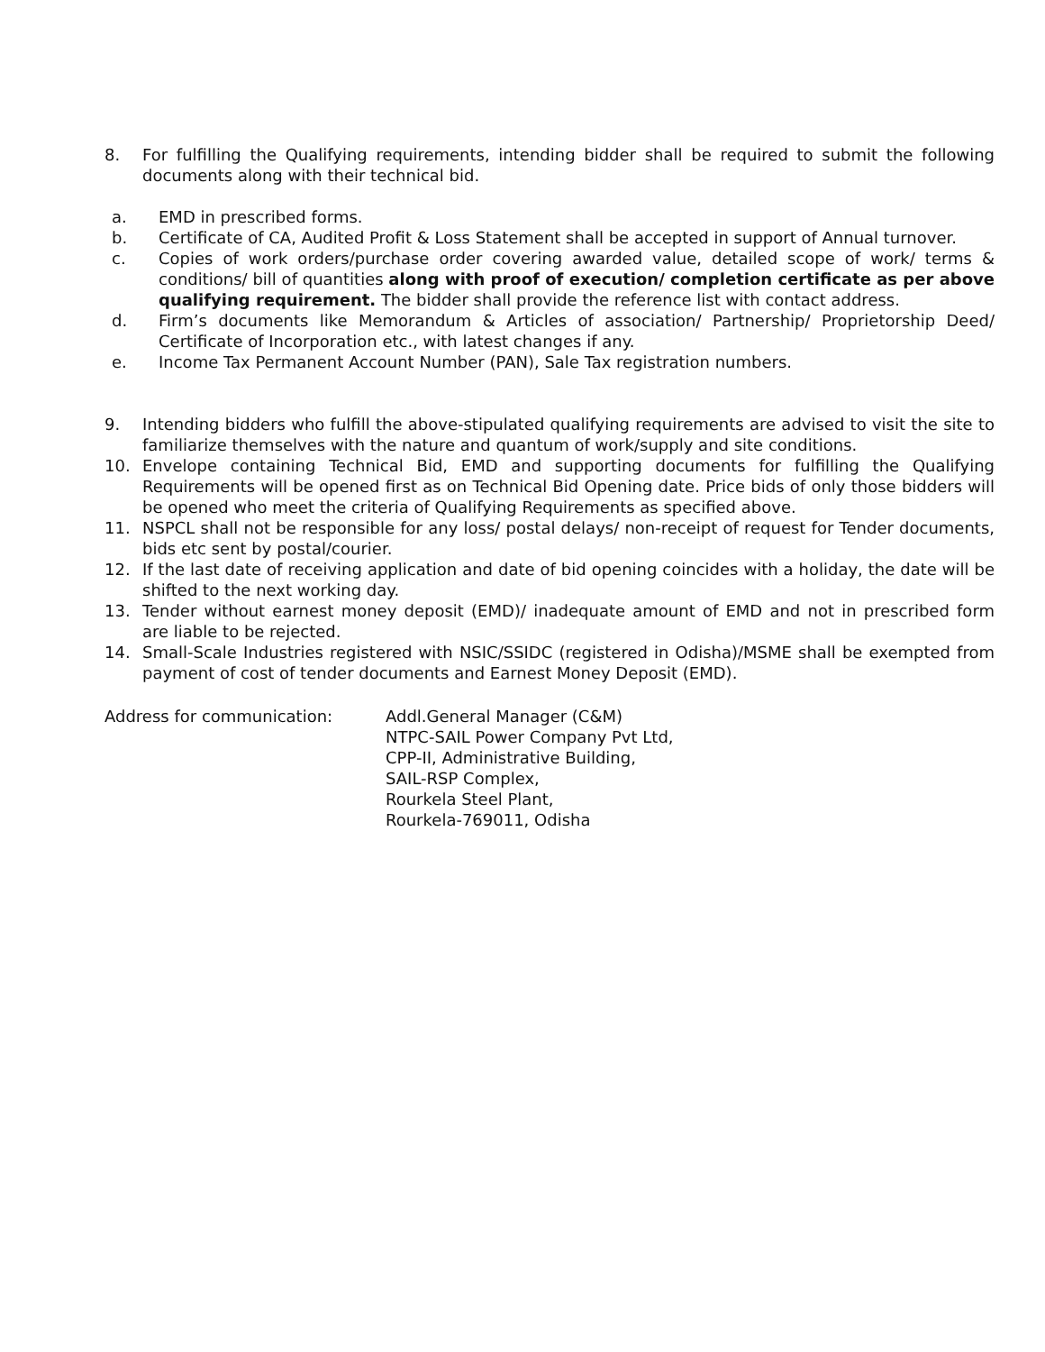8. For fulfilling the Qualifying requirements, intending bidder shall be required to submit the following documents along with their technical bid.
a. EMD in prescribed forms.
b. Certificate of CA, Audited Profit & Loss Statement shall be accepted in support of Annual turnover.
c. Copies of work orders/purchase order covering awarded value, detailed scope of work/ terms & conditions/ bill of quantities along with proof of execution/ completion certificate as per above qualifying requirement. The bidder shall provide the reference list with contact address.
d. Firm’s documents like Memorandum & Articles of association/ Partnership/ Proprietorship Deed/ Certificate of Incorporation etc., with latest changes if any.
e. Income Tax Permanent Account Number (PAN), Sale Tax registration numbers.
9. Intending bidders who fulfill the above-stipulated qualifying requirements are advised to visit the site to familiarize themselves with the nature and quantum of work/supply and site conditions.
10. Envelope containing Technical Bid, EMD and supporting documents for fulfilling the Qualifying Requirements will be opened first as on Technical Bid Opening date. Price bids of only those bidders will be opened who meet the criteria of Qualifying Requirements as specified above.
11. NSPCL shall not be responsible for any loss/ postal delays/ non-receipt of request for Tender documents, bids etc sent by postal/courier.
12. If the last date of receiving application and date of bid opening coincides with a holiday, the date will be shifted to the next working day.
13. Tender without earnest money deposit (EMD)/ inadequate amount of EMD and not in prescribed form are liable to be rejected.
14. Small-Scale Industries registered with NSIC/SSIDC (registered in Odisha)/MSME shall be exempted from payment of cost of tender documents and Earnest Money Deposit (EMD).
Address for communication: Addl.General Manager (C&M)
NTPC-SAIL Power Company Pvt Ltd,
CPP-II, Administrative Building,
SAIL-RSP Complex,
Rourkela Steel Plant,
Rourkela-769011, Odisha